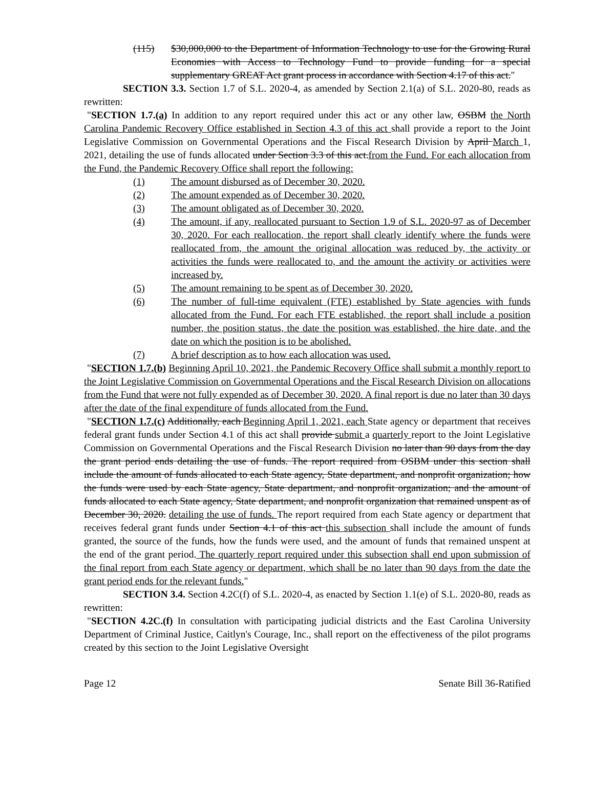(115) $30,000,000 to the Department of Information Technology to use for the Growing Rural Economies with Access to Technology Fund to provide funding for a special supplementary GREAT Act grant process in accordance with Section 4.17 of this act."
SECTION 3.3. Section 1.7 of S.L. 2020-4, as amended by Section 2.1(a) of S.L. 2020-80, reads as rewritten:
"SECTION 1.7.(a) In addition to any report required under this act or any other law, OSBM the North Carolina Pandemic Recovery Office established in Section 4.3 of this act shall provide a report to the Joint Legislative Commission on Governmental Operations and the Fiscal Research Division by April March 1, 2021, detailing the use of funds allocated under Section 3.3 of this act.from the Fund. For each allocation from the Fund, the Pandemic Recovery Office shall report the following:
(1) The amount disbursed as of December 30, 2020.
(2) The amount expended as of December 30, 2020.
(3) The amount obligated as of December 30, 2020.
(4) The amount, if any, reallocated pursuant to Section 1.9 of S.L. 2020-97 as of December 30, 2020. For each reallocation, the report shall clearly identify where the funds were reallocated from, the amount the original allocation was reduced by, the activity or activities the funds were reallocated to, and the amount the activity or activities were increased by.
(5) The amount remaining to be spent as of December 30, 2020.
(6) The number of full-time equivalent (FTE) established by State agencies with funds allocated from the Fund. For each FTE established, the report shall include a position number, the position status, the date the position was established, the hire date, and the date on which the position is to be abolished.
(7) A brief description as to how each allocation was used.
"SECTION 1.7.(b) Beginning April 10, 2021, the Pandemic Recovery Office shall submit a monthly report to the Joint Legislative Commission on Governmental Operations and the Fiscal Research Division on allocations from the Fund that were not fully expended as of December 30, 2020. A final report is due no later than 30 days after the date of the final expenditure of funds allocated from the Fund.
"SECTION 1.7.(c) Additionally, each Beginning April 1, 2021, each State agency or department that receives federal grant funds under Section 4.1 of this act shall provide submit a quarterly report to the Joint Legislative Commission on Governmental Operations and the Fiscal Research Division no later than 90 days from the day the grant period ends detailing the use of funds. The report required from OSBM under this section shall include the amount of funds allocated to each State agency, State department, and nonprofit organization; how the funds were used by each State agency, State department, and nonprofit organization; and the amount of funds allocated to each State agency, State department, and nonprofit organization that remained unspent as of December 30, 2020. detailing the use of funds. The report required from each State agency or department that receives federal grant funds under Section 4.1 of this act this subsection shall include the amount of funds granted, the source of the funds, how the funds were used, and the amount of funds that remained unspent at the end of the grant period. The quarterly report required under this subsection shall end upon submission of the final report from each State agency or department, which shall be no later than 90 days from the date the grant period ends for the relevant funds."
SECTION 3.4. Section 4.2C(f) of S.L. 2020-4, as enacted by Section 1.1(e) of S.L. 2020-80, reads as rewritten:
"SECTION 4.2C.(f) In consultation with participating judicial districts and the East Carolina University Department of Criminal Justice, Caitlyn's Courage, Inc., shall report on the effectiveness of the pilot programs created by this section to the Joint Legislative Oversight
Page 12 Senate Bill 36-Ratified